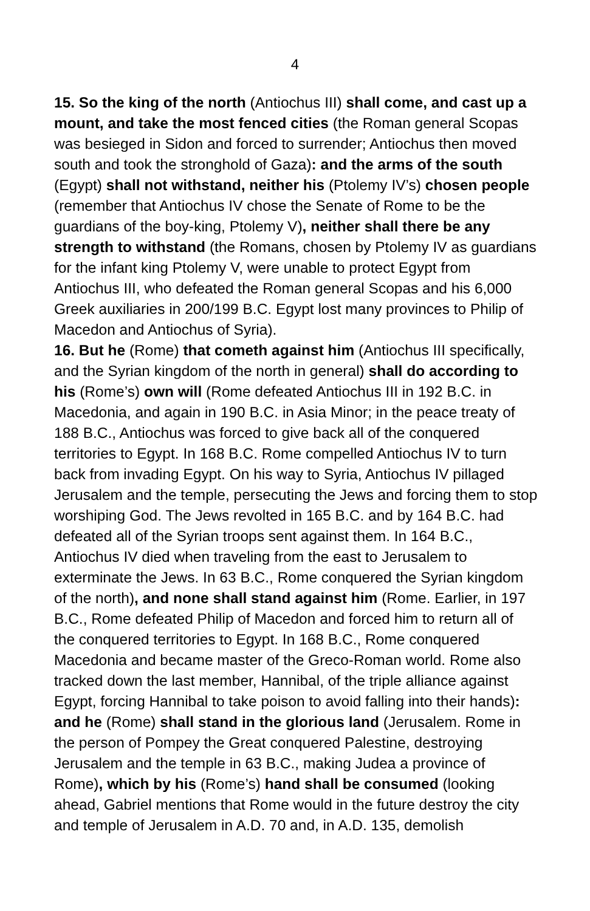4
15. So the king of the north (Antiochus III) shall come, and cast up a mount, and take the most fenced cities (the Roman general Scopas was besieged in Sidon and forced to surrender; Antiochus then moved south and took the stronghold of Gaza): and the arms of the south (Egypt) shall not withstand, neither his (Ptolemy IV’s) chosen people (remember that Antiochus IV chose the Senate of Rome to be the guardians of the boy-king, Ptolemy V), neither shall there be any strength to withstand (the Romans, chosen by Ptolemy IV as guardians for the infant king Ptolemy V, were unable to protect Egypt from Antiochus III, who defeated the Roman general Scopas and his 6,000 Greek auxiliaries in 200/199 B.C. Egypt lost many provinces to Philip of Macedon and Antiochus of Syria).
16. But he (Rome) that cometh against him (Antiochus III specifically, and the Syrian kingdom of the north in general) shall do according to his (Rome’s) own will (Rome defeated Antiochus III in 192 B.C. in Macedonia, and again in 190 B.C. in Asia Minor; in the peace treaty of 188 B.C., Antiochus was forced to give back all of the conquered territories to Egypt. In 168 B.C. Rome compelled Antiochus IV to turn back from invading Egypt. On his way to Syria, Antiochus IV pillaged Jerusalem and the temple, persecuting the Jews and forcing them to stop worshiping God. The Jews revolted in 165 B.C. and by 164 B.C. had defeated all of the Syrian troops sent against them. In 164 B.C., Antiochus IV died when traveling from the east to Jerusalem to exterminate the Jews. In 63 B.C., Rome conquered the Syrian kingdom of the north), and none shall stand against him (Rome. Earlier, in 197 B.C., Rome defeated Philip of Macedon and forced him to return all of the conquered territories to Egypt. In 168 B.C., Rome conquered Macedonia and became master of the Greco-Roman world. Rome also tracked down the last member, Hannibal, of the triple alliance against Egypt, forcing Hannibal to take poison to avoid falling into their hands): and he (Rome) shall stand in the glorious land (Jerusalem. Rome in the person of Pompey the Great conquered Palestine, destroying Jerusalem and the temple in 63 B.C., making Judea a province of Rome), which by his (Rome’s) hand shall be consumed (looking ahead, Gabriel mentions that Rome would in the future destroy the city and temple of Jerusalem in A.D. 70 and, in A.D. 135, demolish